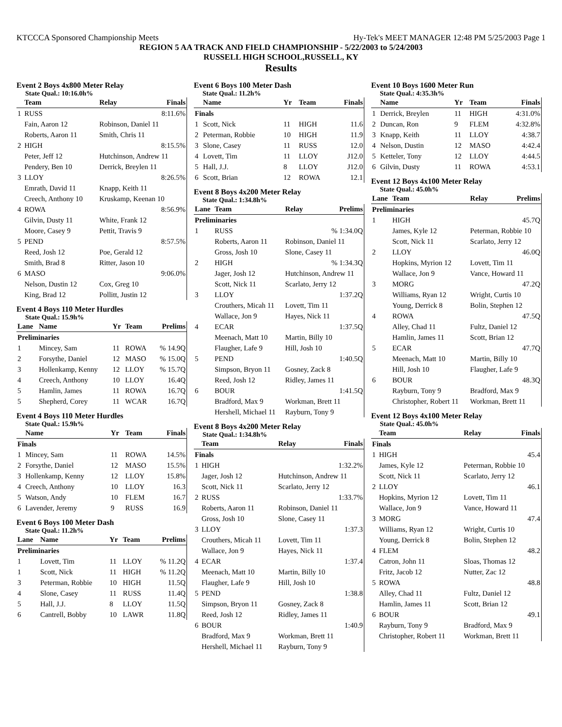KTCCCA Sponsored Championship Meets Hy-Tek's MEET MANAGER 12:48 PM 5/25/2003 Page 1
REGION 5 AA TRACK AND FIELD CHAMPIONSHIP - 5/22/2003 to 5/24/2003
RUSSELL HIGH SCHOOL,RUSSELL, KY
Results
Event 2 Boys 4x800 Meter Relay
State Qual.: 10:16.0h%
| | Team | Relay | Finals |
| --- | --- | --- | --- |
| 1 | RUSS | | 8:11.6% |
| | Fain, Aaron 12 | Robinson, Daniel 11 | |
| | Roberts, Aaron 11 | Smith, Chris 11 | |
| 2 | HIGH | | 8:15.5% |
| | Peter, Jeff 12 | Hutchinson, Andrew 11 | |
| | Pendery, Ben 10 | Derrick, Breylen 11 | |
| 3 | LLOY | | 8:26.5% |
| | Emrath, David 11 | Knapp, Keith 11 | |
| | Creech, Anthony 10 | Kruskamp, Keenan 10 | |
| 4 | ROWA | | 8:56.9% |
| | Gilvin, Dusty 11 | White, Frank 12 | |
| | Moore, Casey 9 | Pettit, Travis 9 | |
| 5 | PEND | | 8:57.5% |
| | Reed, Josh 12 | Poe, Gerald 12 | |
| | Smith, Brad 8 | Ritter, Jason 10 | |
| 6 | MASO | | 9:06.0% |
| | Nelson, Dustin 12 | Cox, Greg 10 | |
| | King, Brad 12 | Pollitt, Justin 12 | |
Event 4 Boys 110 Meter Hurdles
State Qual.: 15.9h%
| Lane | Name | Yr | Team | Prelims |
| --- | --- | --- | --- | --- |
| Preliminaries | | | | |
| 1 | Mincey, Sam | 11 | ROWA | % 14.9Q |
| 2 | Forsythe, Daniel | 12 | MASO | % 15.0Q |
| 3 | Hollenkamp, Kenny | 12 | LLOY | % 15.7Q |
| 4 | Creech, Anthony | 10 | LLOY | 16.4Q |
| 5 | Hamlin, James | 11 | ROWA | 16.7Q |
| 5 | Shepherd, Corey | 11 | WCAR | 16.7Q |
Event 4 Boys 110 Meter Hurdles
State Qual.: 15.9h%
| | Name | Yr | Team | Finals |
| --- | --- | --- | --- | --- |
| Finals | | | | |
| 1 | Mincey, Sam | 11 | ROWA | 14.5% |
| 2 | Forsythe, Daniel | 12 | MASO | 15.5% |
| 3 | Hollenkamp, Kenny | 12 | LLOY | 15.8% |
| 4 | Creech, Anthony | 10 | LLOY | 16.3 |
| 5 | Watson, Andy | 10 | FLEM | 16.7 |
| 6 | Lavender, Jeremy | 9 | RUSS | 16.9 |
Event 6 Boys 100 Meter Dash
State Qual.: 11.2h%
| Lane | Name | Yr | Team | Prelims |
| --- | --- | --- | --- | --- |
| Preliminaries | | | | |
| 1 | Lovett, Tim | 11 | LLOY | % 11.2Q |
| 1 | Scott, Nick | 11 | HIGH | % 11.2Q |
| 3 | Peterman, Robbie | 10 | HIGH | 11.5Q |
| 4 | Slone, Casey | 11 | RUSS | 11.4Q |
| 5 | Hall, J.J. | 8 | LLOY | 11.5Q |
| 6 | Cantrell, Bobby | 10 | LAWR | 11.8Q |
Event 6 Boys 100 Meter Dash
State Qual.: 11.2h%
| | Name | Yr | Team | Finals |
| --- | --- | --- | --- | --- |
| Finals | | | | |
| 1 | Scott, Nick | 11 | HIGH | 11.6 |
| 2 | Peterman, Robbie | 10 | HIGH | 11.9 |
| 3 | Slone, Casey | 11 | RUSS | 12.0 |
| 4 | Lovett, Tim | 11 | LLOY | J12.0 |
| 5 | Hall, J.J. | 8 | LLOY | J12.0 |
| 6 | Scott, Brian | 12 | ROWA | 12.1 |
Event 8 Boys 4x200 Meter Relay
State Qual.: 1:34.8h%
| Lane | Team | Relay | Prelims |
| --- | --- | --- | --- |
| Preliminaries | | | |
| 1 | RUSS | | % 1:34.0Q |
| | Roberts, Aaron 11 | Robinson, Daniel 11 | |
| | Gross, Josh 10 | Slone, Casey 11 | |
| 2 | HIGH | | % 1:34.3Q |
| | Jager, Josh 12 | Hutchinson, Andrew 11 | |
| | Scott, Nick 11 | Scarlato, Jerry 12 | |
| 3 | LLOY | | 1:37.2Q |
| | Crouthers, Micah 11 | Lovett, Tim 11 | |
| | Wallace, Jon 9 | Hayes, Nick 11 | |
| 4 | ECAR | | 1:37.5Q |
| | Meenach, Matt 10 | Martin, Billy 10 | |
| | Flaugher, Lafe 9 | Hill, Josh 10 | |
| 5 | PEND | | 1:40.5Q |
| | Simpson, Bryon 11 | Gosney, Zack 8 | |
| | Reed, Josh 12 | Ridley, James 11 | |
| 6 | BOUR | | 1:41.5Q |
| | Bradford, Max 9 | Workman, Brett 11 | |
| | Hershell, Michael 11 | Rayburn, Tony 9 | |
Event 8 Boys 4x200 Meter Relay
State Qual.: 1:34.8h%
| | Team | Relay | Finals |
| --- | --- | --- | --- |
| Finals | | | |
| 1 | HIGH | | 1:32.2% |
| | Jager, Josh 12 | Hutchinson, Andrew 11 | |
| | Scott, Nick 11 | Scarlato, Jerry 12 | |
| 2 | RUSS | | 1:33.7% |
| | Roberts, Aaron 11 | Robinson, Daniel 11 | |
| | Gross, Josh 10 | Slone, Casey 11 | |
| 3 | LLOY | | 1:37.3 |
| | Crouthers, Micah 11 | Lovett, Tim 11 | |
| | Wallace, Jon 9 | Hayes, Nick 11 | |
| 4 | ECAR | | 1:37.4 |
| | Meenach, Matt 10 | Martin, Billy 10 | |
| | Flaugher, Lafe 9 | Hill, Josh 10 | |
| 5 | PEND | | 1:38.8 |
| | Simpson, Bryon 11 | Gosney, Zack 8 | |
| | Reed, Josh 12 | Ridley, James 11 | |
| 6 | BOUR | | 1:40.9 |
| | Bradford, Max 9 | Workman, Brett 11 | |
| | Hershell, Michael 11 | Rayburn, Tony 9 | |
Event 10 Boys 1600 Meter Run
State Qual.: 4:35.3h%
| | Name | Yr | Team | Finals |
| --- | --- | --- | --- | --- |
| 1 | Derrick, Breylen | 11 | HIGH | 4:31.0% |
| 2 | Duncan, Ron | 9 | FLEM | 4:32.8% |
| 3 | Knapp, Keith | 11 | LLOY | 4:38.7 |
| 4 | Nelson, Dustin | 12 | MASO | 4:42.4 |
| 5 | Ketteler, Tony | 12 | LLOY | 4:44.5 |
| 6 | Gilvin, Dusty | 11 | ROWA | 4:53.1 |
Event 12 Boys 4x100 Meter Relay
State Qual.: 45.0h%
| Lane | Team | Relay | Prelims |
| --- | --- | --- | --- |
| Preliminaries | | | |
| 1 | HIGH | | 45.7Q |
| | James, Kyle 12 | Peterman, Robbie 10 | |
| | Scott, Nick 11 | Scarlato, Jerry 12 | |
| 2 | LLOY | | 46.0Q |
| | Hopkins, Myrion 12 | Lovett, Tim 11 | |
| | Wallace, Jon 9 | Vance, Howard 11 | |
| 3 | MORG | | 47.2Q |
| | Williams, Ryan 12 | Wright, Curtis 10 | |
| | Young, Derrick 8 | Bolin, Stephen 12 | |
| 4 | ROWA | | 47.5Q |
| | Alley, Chad 11 | Fultz, Daniel 12 | |
| | Hamlin, James 11 | Scott, Brian 12 | |
| 5 | ECAR | | 47.7Q |
| | Meenach, Matt 10 | Martin, Billy 10 | |
| | Hill, Josh 10 | Flaugher, Lafe 9 | |
| 6 | BOUR | | 48.3Q |
| | Rayburn, Tony 9 | Bradford, Max 9 | |
| | Christopher, Robert 11 | Workman, Brett 11 | |
Event 12 Boys 4x100 Meter Relay
State Qual.: 45.0h%
| | Team | Relay | Finals |
| --- | --- | --- | --- |
| Finals | | | |
| 1 | HIGH | | 45.4 |
| | James, Kyle 12 | Peterman, Robbie 10 | |
| | Scott, Nick 11 | Scarlato, Jerry 12 | |
| 2 | LLOY | | 46.1 |
| | Hopkins, Myrion 12 | Lovett, Tim 11 | |
| | Wallace, Jon 9 | Vance, Howard 11 | |
| 3 | MORG | | 47.4 |
| | Williams, Ryan 12 | Wright, Curtis 10 | |
| | Young, Derrick 8 | Bolin, Stephen 12 | |
| 4 | FLEM | | 48.2 |
| | Catron, John 11 | Sloas, Thomas 12 | |
| | Fritz, Jacob 12 | Nutter, Zac 12 | |
| 5 | ROWA | | 48.8 |
| | Alley, Chad 11 | Fultz, Daniel 12 | |
| | Hamlin, James 11 | Scott, Brian 12 | |
| 6 | BOUR | | 49.1 |
| | Rayburn, Tony 9 | Bradford, Max 9 | |
| | Christopher, Robert 11 | Workman, Brett 11 | |